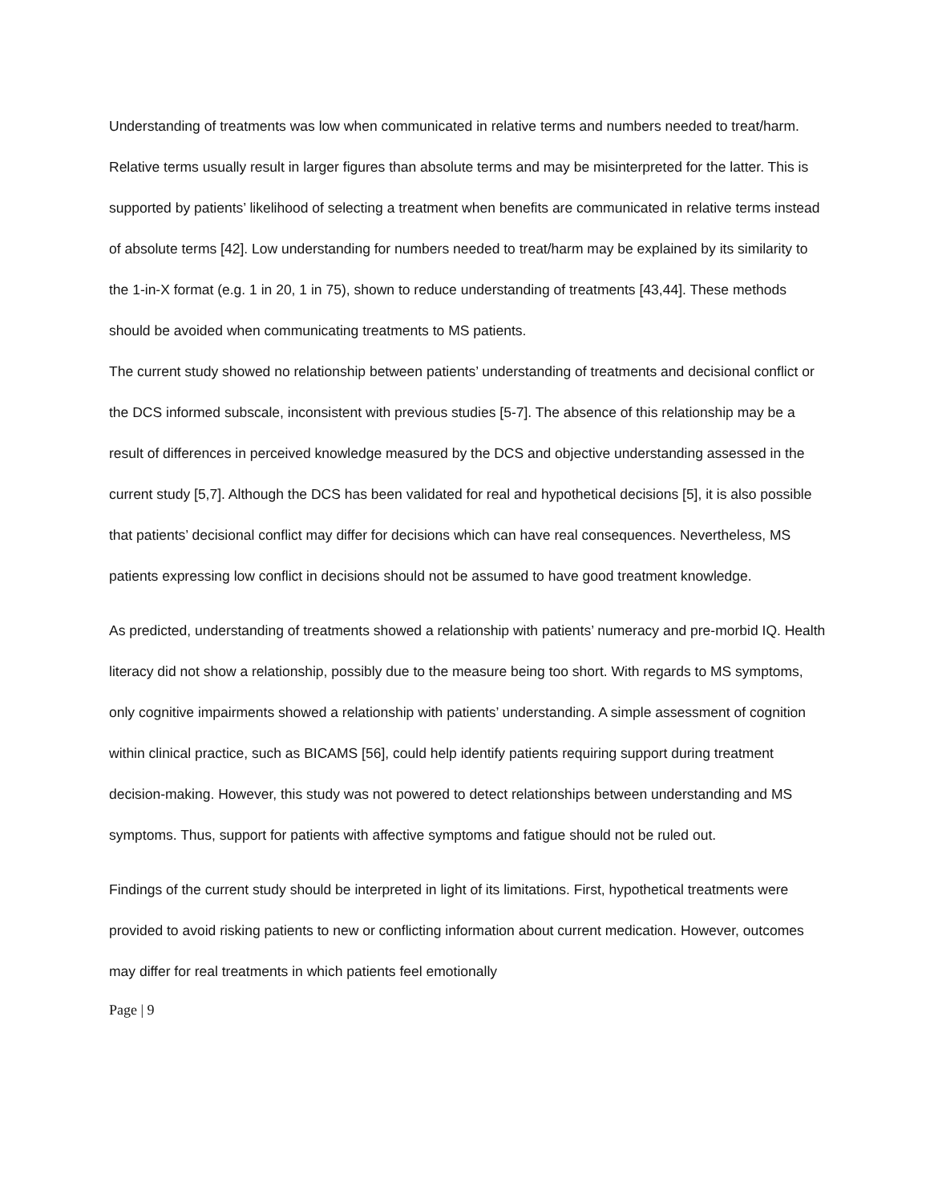Understanding of treatments was low when communicated in relative terms and numbers needed to treat/harm. Relative terms usually result in larger figures than absolute terms and may be misinterpreted for the latter. This is supported by patients’ likelihood of selecting a treatment when benefits are communicated in relative terms instead of absolute terms [42]. Low understanding for numbers needed to treat/harm may be explained by its similarity to the 1-in-X format (e.g. 1 in 20, 1 in 75), shown to reduce understanding of treatments [43,44]. These methods should be avoided when communicating treatments to MS patients.
The current study showed no relationship between patients’ understanding of treatments and decisional conflict or the DCS informed subscale, inconsistent with previous studies [5-7]. The absence of this relationship may be a result of differences in perceived knowledge measured by the DCS and objective understanding assessed in the current study [5,7]. Although the DCS has been validated for real and hypothetical decisions [5], it is also possible that patients’ decisional conflict may differ for decisions which can have real consequences. Nevertheless, MS patients expressing low conflict in decisions should not be assumed to have good treatment knowledge.
As predicted, understanding of treatments showed a relationship with patients’ numeracy and pre-morbid IQ. Health literacy did not show a relationship, possibly due to the measure being too short. With regards to MS symptoms, only cognitive impairments showed a relationship with patients’ understanding. A simple assessment of cognition within clinical practice, such as BICAMS [56], could help identify patients requiring support during treatment decision-making. However, this study was not powered to detect relationships between understanding and MS symptoms. Thus, support for patients with affective symptoms and fatigue should not be ruled out.
Findings of the current study should be interpreted in light of its limitations. First, hypothetical treatments were provided to avoid risking patients to new or conflicting information about current medication. However, outcomes may differ for real treatments in which patients feel emotionally
Page | 9